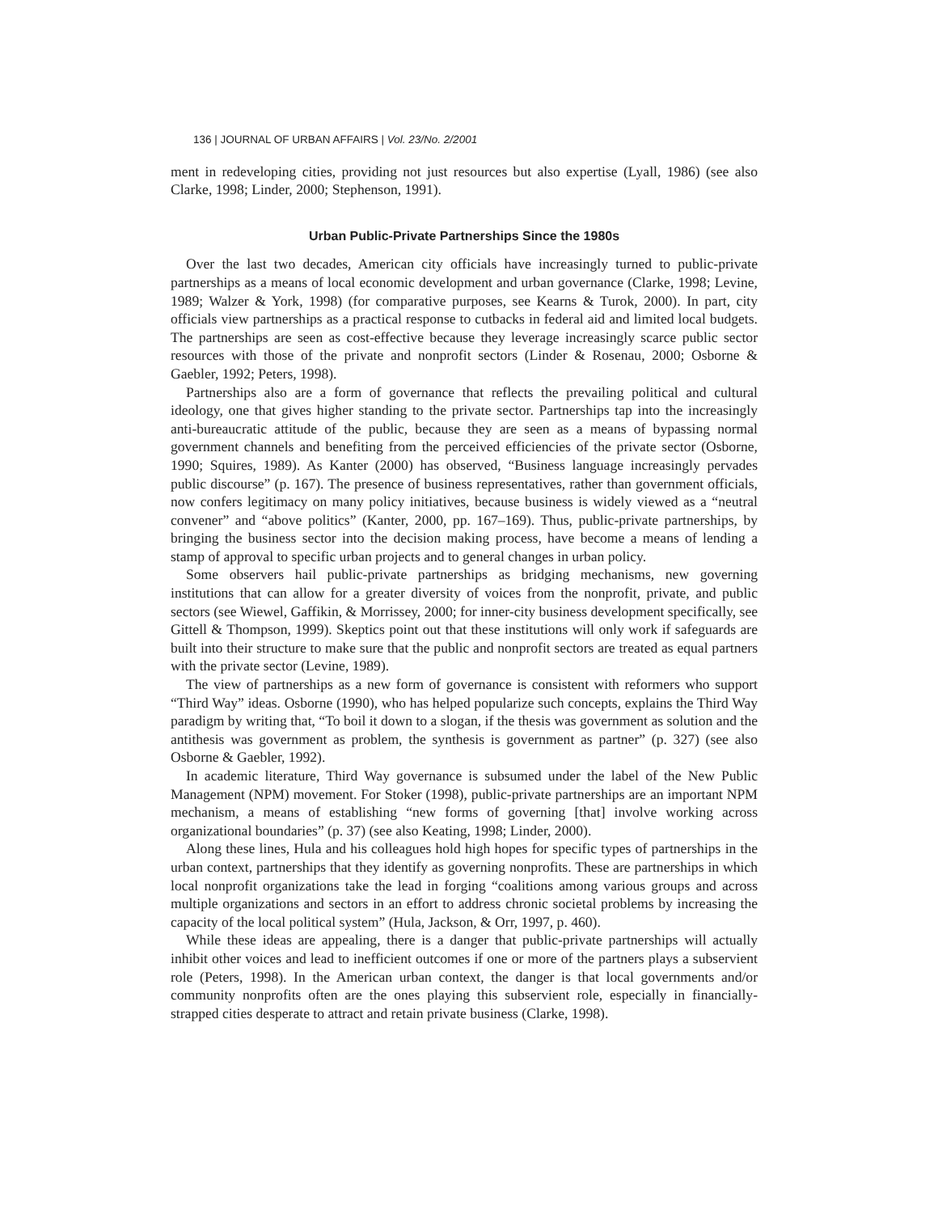136 | JOURNAL OF URBAN AFFAIRS | Vol. 23/No. 2/2001
ment in redeveloping cities, providing not just resources but also expertise (Lyall, 1986) (see also Clarke, 1998; Linder, 2000; Stephenson, 1991).
Urban Public-Private Partnerships Since the 1980s
Over the last two decades, American city officials have increasingly turned to public-private partnerships as a means of local economic development and urban governance (Clarke, 1998; Levine, 1989; Walzer & York, 1998) (for comparative purposes, see Kearns & Turok, 2000). In part, city officials view partnerships as a practical response to cutbacks in federal aid and limited local budgets. The partnerships are seen as cost-effective because they leverage increasingly scarce public sector resources with those of the private and nonprofit sectors (Linder & Rosenau, 2000; Osborne & Gaebler, 1992; Peters, 1998).
Partnerships also are a form of governance that reflects the prevailing political and cultural ideology, one that gives higher standing to the private sector. Partnerships tap into the increasingly anti-bureaucratic attitude of the public, because they are seen as a means of bypassing normal government channels and benefiting from the perceived efficiencies of the private sector (Osborne, 1990; Squires, 1989). As Kanter (2000) has observed, “Business language increasingly pervades public discourse” (p. 167). The presence of business representatives, rather than government officials, now confers legitimacy on many policy initiatives, because business is widely viewed as a “neutral convener” and “above politics” (Kanter, 2000, pp. 167–169). Thus, public-private partnerships, by bringing the business sector into the decision making process, have become a means of lending a stamp of approval to specific urban projects and to general changes in urban policy.
Some observers hail public-private partnerships as bridging mechanisms, new governing institutions that can allow for a greater diversity of voices from the nonprofit, private, and public sectors (see Wiewel, Gaffikin, & Morrissey, 2000; for inner-city business development specifically, see Gittell & Thompson, 1999). Skeptics point out that these institutions will only work if safeguards are built into their structure to make sure that the public and nonprofit sectors are treated as equal partners with the private sector (Levine, 1989).
The view of partnerships as a new form of governance is consistent with reformers who support “Third Way” ideas. Osborne (1990), who has helped popularize such concepts, explains the Third Way paradigm by writing that, “To boil it down to a slogan, if the thesis was government as solution and the antithesis was government as problem, the synthesis is government as partner” (p. 327) (see also Osborne & Gaebler, 1992).
In academic literature, Third Way governance is subsumed under the label of the New Public Management (NPM) movement. For Stoker (1998), public-private partnerships are an important NPM mechanism, a means of establishing “new forms of governing [that] involve working across organizational boundaries” (p. 37) (see also Keating, 1998; Linder, 2000).
Along these lines, Hula and his colleagues hold high hopes for specific types of partnerships in the urban context, partnerships that they identify as governing nonprofits. These are partnerships in which local nonprofit organizations take the lead in forging “coalitions among various groups and across multiple organizations and sectors in an effort to address chronic societal problems by increasing the capacity of the local political system” (Hula, Jackson, & Orr, 1997, p. 460).
While these ideas are appealing, there is a danger that public-private partnerships will actually inhibit other voices and lead to inefficient outcomes if one or more of the partners plays a subservient role (Peters, 1998). In the American urban context, the danger is that local governments and/or community nonprofits often are the ones playing this subservient role, especially in financially-strapped cities desperate to attract and retain private business (Clarke, 1998).